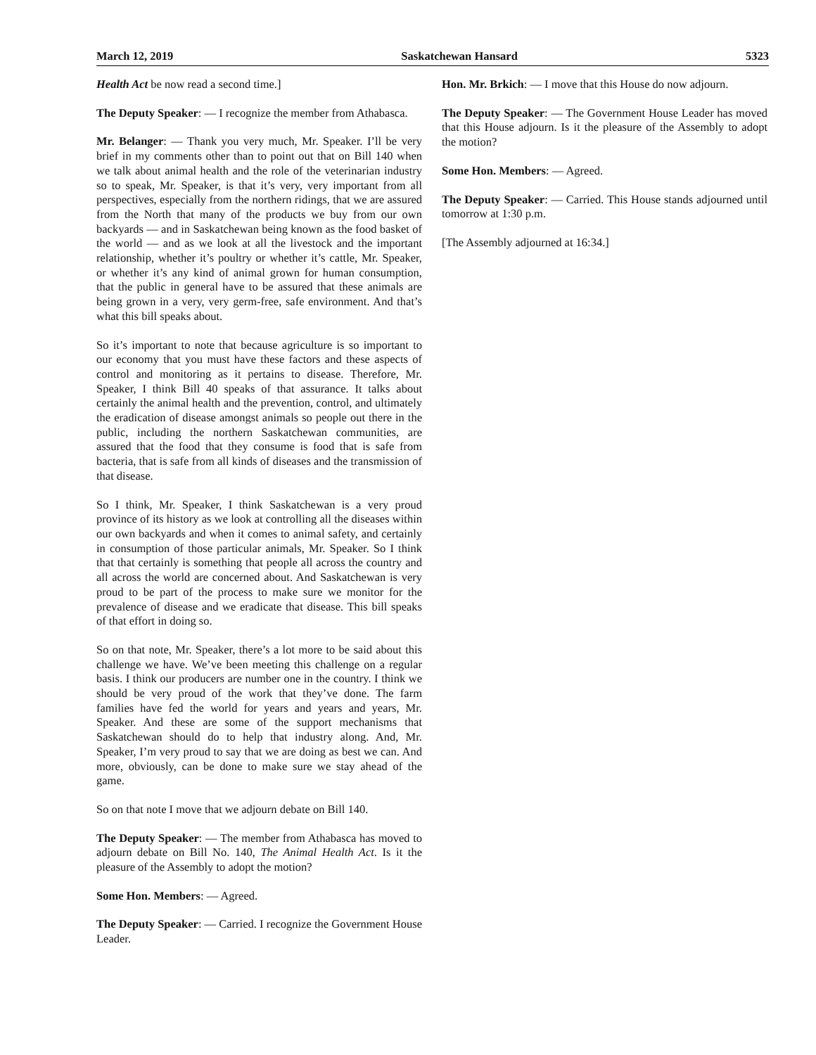March 12, 2019 Saskatchewan Hansard 5323
Health Act be now read a second time.]
The Deputy Speaker: — I recognize the member from Athabasca.
Mr. Belanger: — Thank you very much, Mr. Speaker. I’ll be very brief in my comments other than to point out that on Bill 140 when we talk about animal health and the role of the veterinarian industry so to speak, Mr. Speaker, is that it’s very, very important from all perspectives, especially from the northern ridings, that we are assured from the North that many of the products we buy from our own backyards — and in Saskatchewan being known as the food basket of the world — and as we look at all the livestock and the important relationship, whether it’s poultry or whether it’s cattle, Mr. Speaker, or whether it’s any kind of animal grown for human consumption, that the public in general have to be assured that these animals are being grown in a very, very germ-free, safe environment. And that’s what this bill speaks about.
So it’s important to note that because agriculture is so important to our economy that you must have these factors and these aspects of control and monitoring as it pertains to disease. Therefore, Mr. Speaker, I think Bill 40 speaks of that assurance. It talks about certainly the animal health and the prevention, control, and ultimately the eradication of disease amongst animals so people out there in the public, including the northern Saskatchewan communities, are assured that the food that they consume is food that is safe from bacteria, that is safe from all kinds of diseases and the transmission of that disease.
So I think, Mr. Speaker, I think Saskatchewan is a very proud province of its history as we look at controlling all the diseases within our own backyards and when it comes to animal safety, and certainly in consumption of those particular animals, Mr. Speaker. So I think that that certainly is something that people all across the country and all across the world are concerned about. And Saskatchewan is very proud to be part of the process to make sure we monitor for the prevalence of disease and we eradicate that disease. This bill speaks of that effort in doing so.
So on that note, Mr. Speaker, there’s a lot more to be said about this challenge we have. We’ve been meeting this challenge on a regular basis. I think our producers are number one in the country. I think we should be very proud of the work that they’ve done. The farm families have fed the world for years and years and years, Mr. Speaker. And these are some of the support mechanisms that Saskatchewan should do to help that industry along. And, Mr. Speaker, I’m very proud to say that we are doing as best we can. And more, obviously, can be done to make sure we stay ahead of the game.
So on that note I move that we adjourn debate on Bill 140.
The Deputy Speaker: — The member from Athabasca has moved to adjourn debate on Bill No. 140, The Animal Health Act. Is it the pleasure of the Assembly to adopt the motion?
Some Hon. Members: — Agreed.
The Deputy Speaker: — Carried. I recognize the Government House Leader.
Hon. Mr. Brkich: — I move that this House do now adjourn.
The Deputy Speaker: — The Government House Leader has moved that this House adjourn. Is it the pleasure of the Assembly to adopt the motion?
Some Hon. Members: — Agreed.
The Deputy Speaker: — Carried. This House stands adjourned until tomorrow at 1:30 p.m.
[The Assembly adjourned at 16:34.]